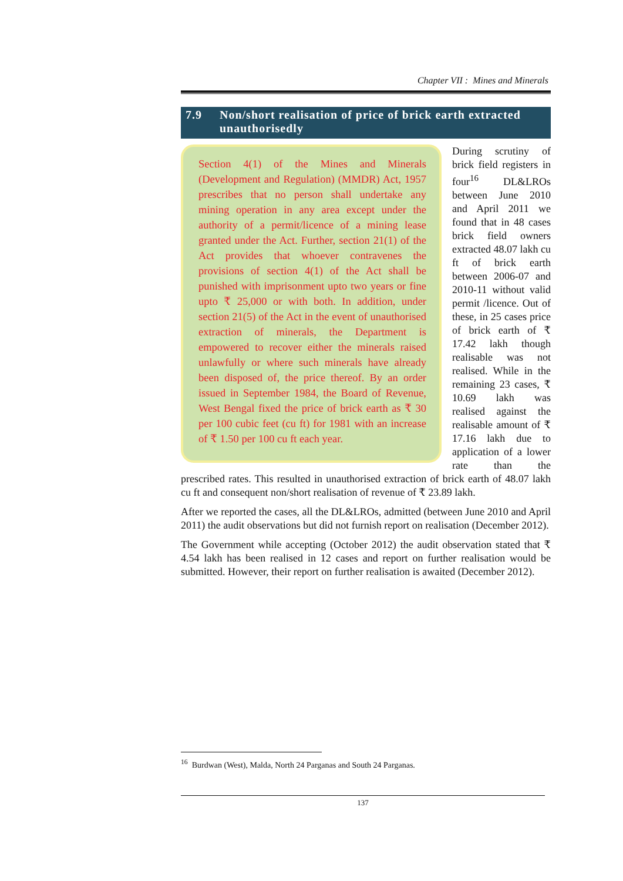Chapter VII : Mines and Minerals
7.9 Non/short realisation of price of brick earth extracted unauthorisedly
Section 4(1) of the Mines and Minerals (Development and Regulation) (MMDR) Act, 1957 prescribes that no person shall undertake any mining operation in any area except under the authority of a permit/licence of a mining lease granted under the Act. Further, section 21(1) of the Act provides that whoever contravenes the provisions of section 4(1) of the Act shall be punished with imprisonment upto two years or fine upto ₹ 25,000 or with both. In addition, under section 21(5) of the Act in the event of unauthorised extraction of minerals, the Department is empowered to recover either the minerals raised unlawfully or where such minerals have already been disposed of, the price thereof. By an order issued in September 1984, the Board of Revenue, West Bengal fixed the price of brick earth as ₹ 30 per 100 cubic feet (cu ft) for 1981 with an increase of ₹ 1.50 per 100 cu ft each year.
During scrutiny of brick field registers in four<sup>16</sup> DL&LROs between June 2010 and April 2011 we found that in 48 cases brick field owners extracted 48.07 lakh cu ft of brick earth between 2006-07 and 2010-11 without valid permit /licence. Out of these, in 25 cases price of brick earth of ₹ 17.42 lakh though realisable was not realised. While in the remaining 23 cases, ₹ 10.69 lakh was realised against the realisable amount of ₹ 17.16 lakh due to application of a lower rate than the prescribed rates. This resulted in unauthorised extraction of brick earth of 48.07 lakh cu ft and consequent non/short realisation of revenue of ₹ 23.89 lakh.
After we reported the cases, all the DL&LROs, admitted (between June 2010 and April 2011) the audit observations but did not furnish report on realisation (December 2012).
The Government while accepting (October 2012) the audit observation stated that ₹ 4.54 lakh has been realised in 12 cases and report on further realisation would be submitted. However, their report on further realisation is awaited (December 2012).
<sup>16</sup> Burdwan (West), Malda, North 24 Parganas and South 24 Parganas.
137